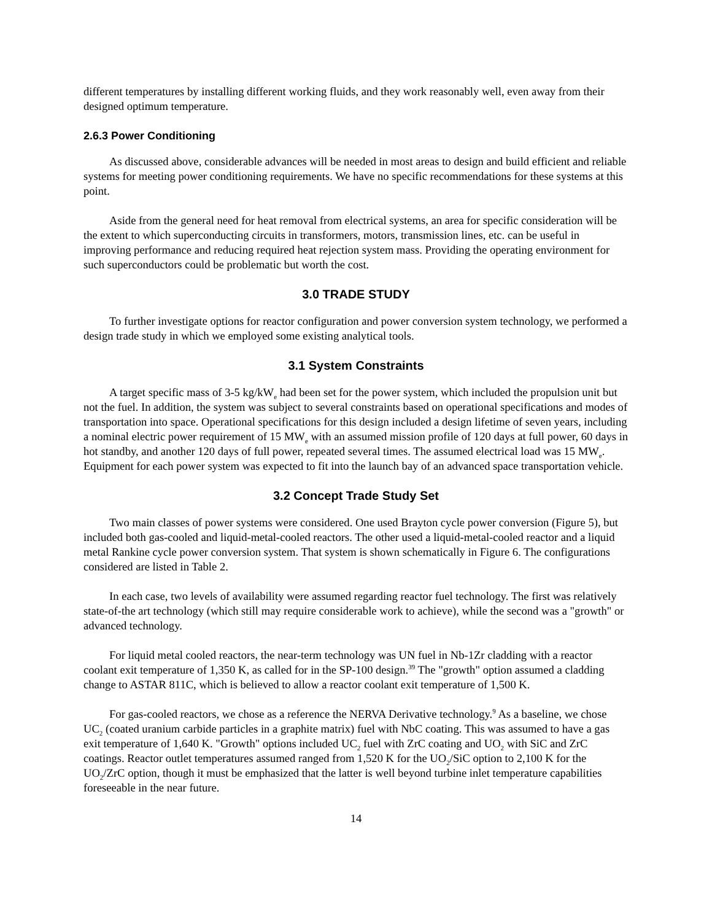different temperatures by installing different working fluids, and they work reasonably well, even away from their designed optimum temperature.
2.6.3 Power Conditioning
As discussed above, considerable advances will be needed in most areas to design and build efficient and reliable systems for meeting power conditioning requirements. We have no specific recommendations for these systems at this point.
Aside from the general need for heat removal from electrical systems, an area for specific consideration will be the extent to which superconducting circuits in transformers, motors, transmission lines, etc. can be useful in improving performance and reducing required heat rejection system mass. Providing the operating environment for such superconductors could be problematic but worth the cost.
3.0 TRADE STUDY
To further investigate options for reactor configuration and power conversion system technology, we performed a design trade study in which we employed some existing analytical tools.
3.1 System Constraints
A target specific mass of 3-5 kg/kW<sub>e</sub> had been set for the power system, which included the propulsion unit but not the fuel. In addition, the system was subject to several constraints based on operational specifications and modes of transportation into space. Operational specifications for this design included a design lifetime of seven years, including a nominal electric power requirement of 15 MW<sub>e</sub> with an assumed mission profile of 120 days at full power, 60 days in hot standby, and another 120 days of full power, repeated several times. The assumed electrical load was 15 MW<sub>e</sub>. Equipment for each power system was expected to fit into the launch bay of an advanced space transportation vehicle.
3.2 Concept Trade Study Set
Two main classes of power systems were considered. One used Brayton cycle power conversion (Figure 5), but included both gas-cooled and liquid-metal-cooled reactors. The other used a liquid-metal-cooled reactor and a liquid metal Rankine cycle power conversion system. That system is shown schematically in Figure 6. The configurations considered are listed in Table 2.
In each case, two levels of availability were assumed regarding reactor fuel technology. The first was relatively state-of-the art technology (which still may require considerable work to achieve), while the second was a "growth" or advanced technology.
For liquid metal cooled reactors, the near-term technology was UN fuel in Nb-1Zr cladding with a reactor coolant exit temperature of 1,350 K, as called for in the SP-100 design.<sup>39</sup> The "growth" option assumed a cladding change to ASTAR 811C, which is believed to allow a reactor coolant exit temperature of 1,500 K.
For gas-cooled reactors, we chose as a reference the NERVA Derivative technology.<sup>9</sup> As a baseline, we chose UC<sub>2</sub> (coated uranium carbide particles in a graphite matrix) fuel with NbC coating. This was assumed to have a gas exit temperature of 1,640 K. "Growth" options included UC<sub>2</sub> fuel with ZrC coating and UO<sub>2</sub> with SiC and ZrC coatings. Reactor outlet temperatures assumed ranged from 1,520 K for the UO<sub>2</sub>/SiC option to 2,100 K for the UO<sub>2</sub>/ZrC option, though it must be emphasized that the latter is well beyond turbine inlet temperature capabilities foreseeable in the near future.
14